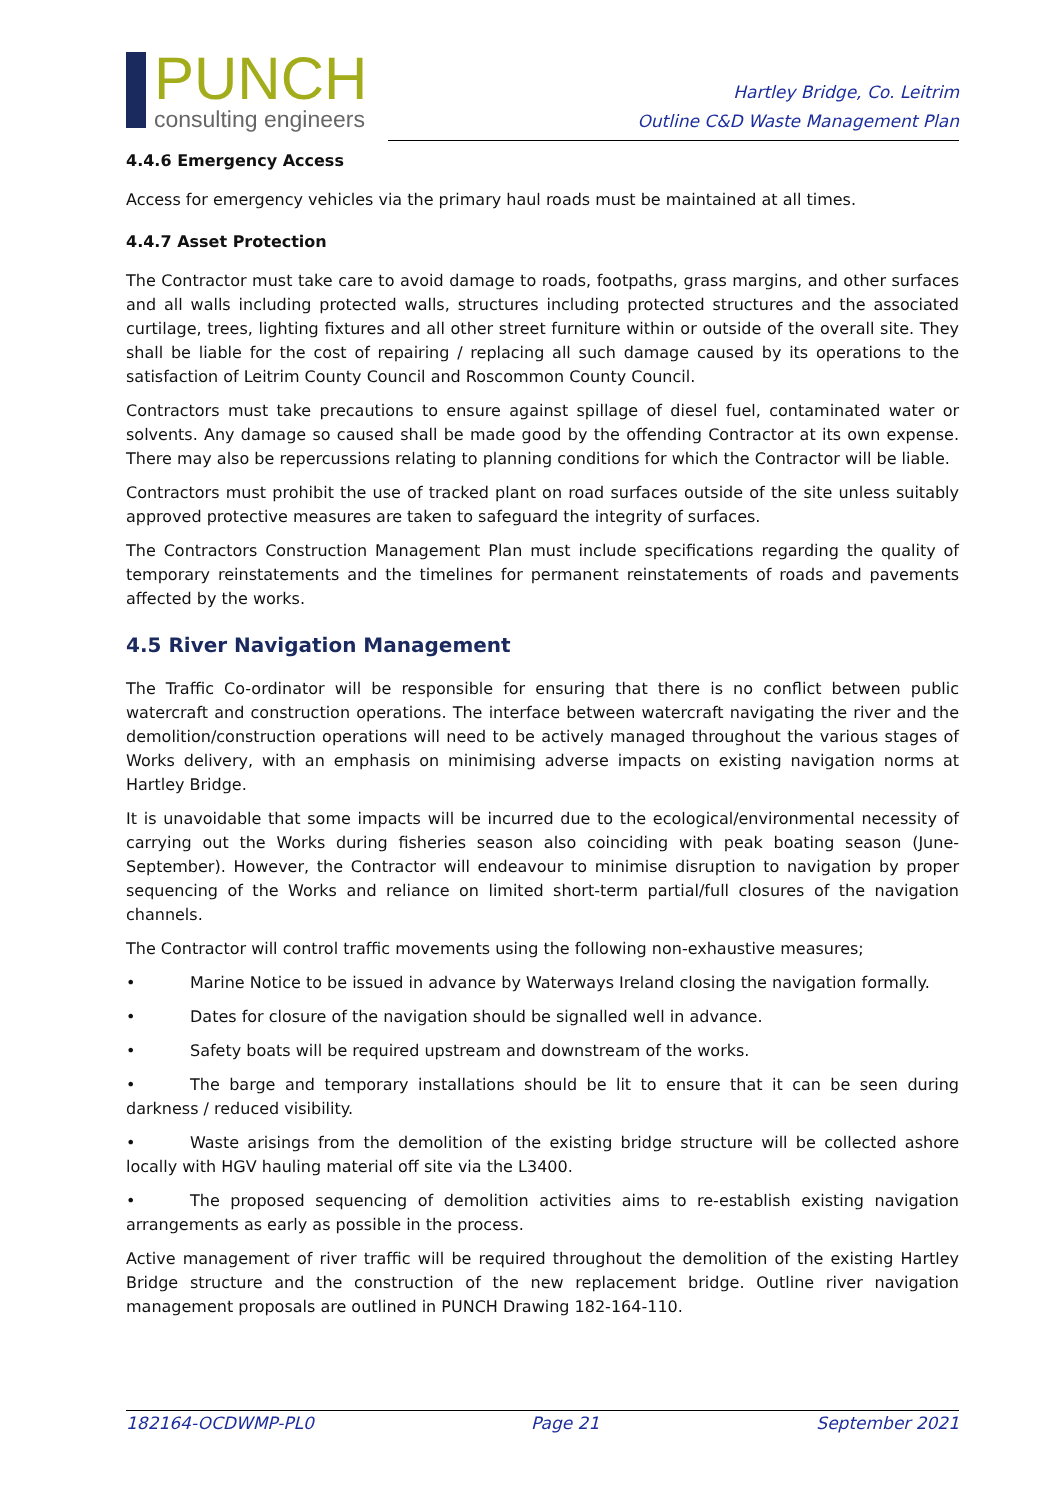PUNCH
consulting engineers
Hartley Bridge, Co. Leitrim
Outline C&D Waste Management Plan
4.4.6 Emergency Access
Access for emergency vehicles via the primary haul roads must be maintained at all times.
4.4.7 Asset Protection
The Contractor must take care to avoid damage to roads, footpaths, grass margins, and other surfaces and all walls including protected walls, structures including protected structures and the associated curtilage, trees, lighting fixtures and all other street furniture within or outside of the overall site. They shall be liable for the cost of repairing / replacing all such damage caused by its operations to the satisfaction of Leitrim County Council and Roscommon County Council.
Contractors must take precautions to ensure against spillage of diesel fuel, contaminated water or solvents. Any damage so caused shall be made good by the offending Contractor at its own expense. There may also be repercussions relating to planning conditions for which the Contractor will be liable.
Contractors must prohibit the use of tracked plant on road surfaces outside of the site unless suitably approved protective measures are taken to safeguard the integrity of surfaces.
The Contractors Construction Management Plan must include specifications regarding the quality of temporary reinstatements and the timelines for permanent reinstatements of roads and pavements affected by the works.
4.5 River Navigation Management
The Traffic Co-ordinator will be responsible for ensuring that there is no conflict between public watercraft and construction operations. The interface between watercraft navigating the river and the demolition/construction operations will need to be actively managed throughout the various stages of Works delivery, with an emphasis on minimising adverse impacts on existing navigation norms at Hartley Bridge.
It is unavoidable that some impacts will be incurred due to the ecological/environmental necessity of carrying out the Works during fisheries season also coinciding with peak boating season (June-September). However, the Contractor will endeavour to minimise disruption to navigation by proper sequencing of the Works and reliance on limited short-term partial/full closures of the navigation channels.
The Contractor will control traffic movements using the following non-exhaustive measures;
• Marine Notice to be issued in advance by Waterways Ireland closing the navigation formally.
• Dates for closure of the navigation should be signalled well in advance.
• Safety boats will be required upstream and downstream of the works.
• The barge and temporary installations should be lit to ensure that it can be seen during darkness / reduced visibility.
• Waste arisings from the demolition of the existing bridge structure will be collected ashore locally with HGV hauling material off site via the L3400.
• The proposed sequencing of demolition activities aims to re-establish existing navigation arrangements as early as possible in the process.
Active management of river traffic will be required throughout the demolition of the existing Hartley Bridge structure and the construction of the new replacement bridge. Outline river navigation management proposals are outlined in PUNCH Drawing 182-164-110.
182164-OCDWMP-PL0 Page 21 September 2021